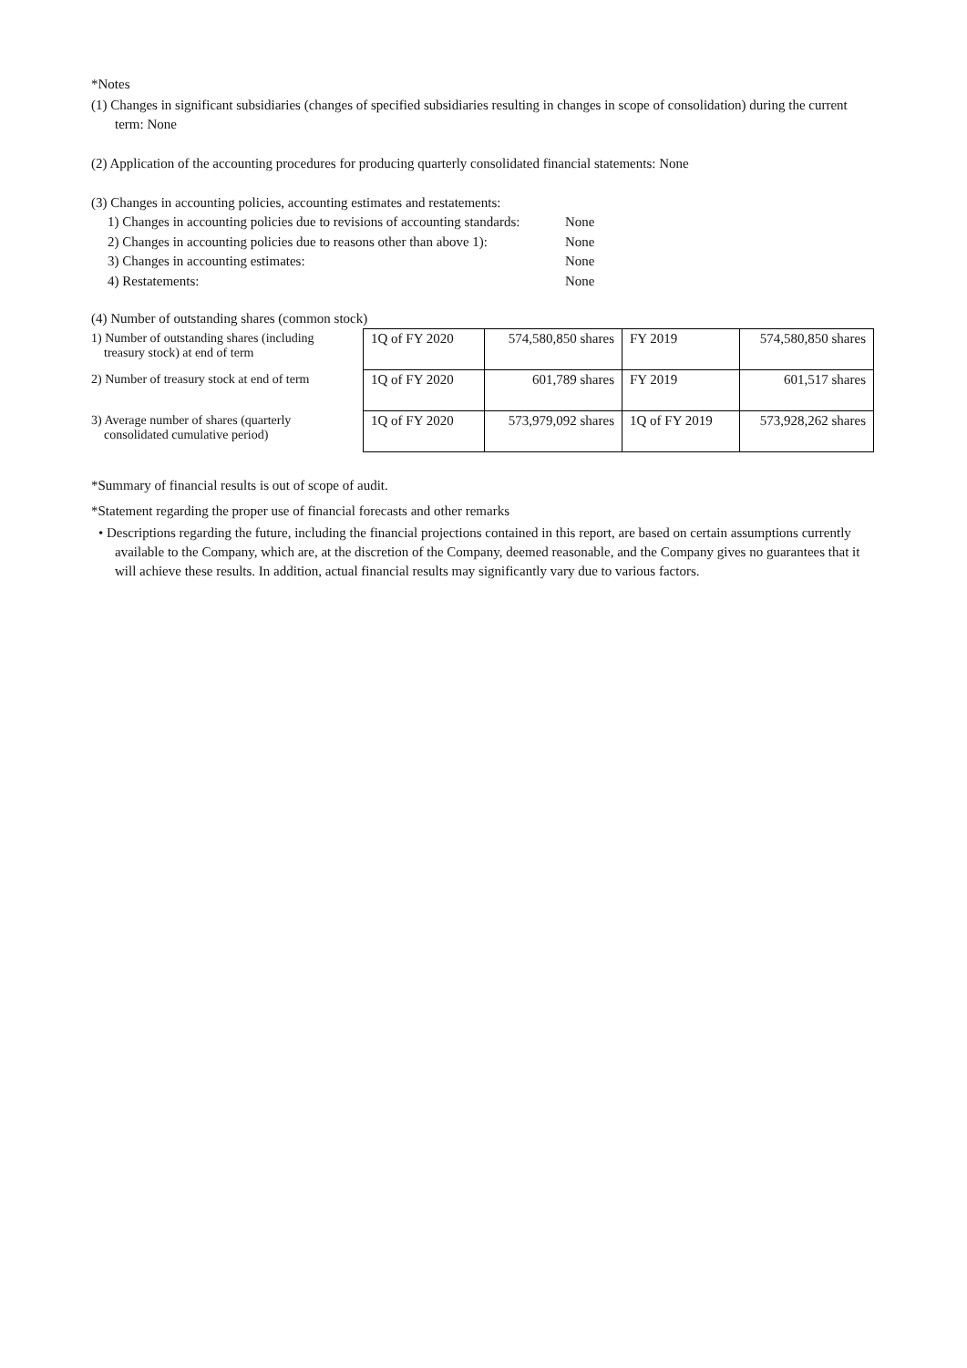*Notes
(1) Changes in significant subsidiaries (changes of specified subsidiaries resulting in changes in scope of consolidation) during the current term: None
(2) Application of the accounting procedures for producing quarterly consolidated financial statements: None
(3) Changes in accounting policies, accounting estimates and restatements:
1) Changes in accounting policies due to revisions of accounting standards: None
2) Changes in accounting policies due to reasons other than above 1): None
3) Changes in accounting estimates: None
4) Restatements: None
(4) Number of outstanding shares (common stock)
| 1) Number of outstanding shares (including treasury stock) at end of term | 1Q of FY 2020 | 574,580,850 shares | FY 2019 | 574,580,850 shares |
| 2) Number of treasury stock at end of term | 1Q of FY 2020 | 601,789 shares | FY 2019 | 601,517 shares |
| 3) Average number of shares (quarterly consolidated cumulative period) | 1Q of FY 2020 | 573,979,092 shares | 1Q of FY 2019 | 573,928,262 shares |
*Summary of financial results is out of scope of audit.
*Statement regarding the proper use of financial forecasts and other remarks
• Descriptions regarding the future, including the financial projections contained in this report, are based on certain assumptions currently available to the Company, which are, at the discretion of the Company, deemed reasonable, and the Company gives no guarantees that it will achieve these results. In addition, actual financial results may significantly vary due to various factors.